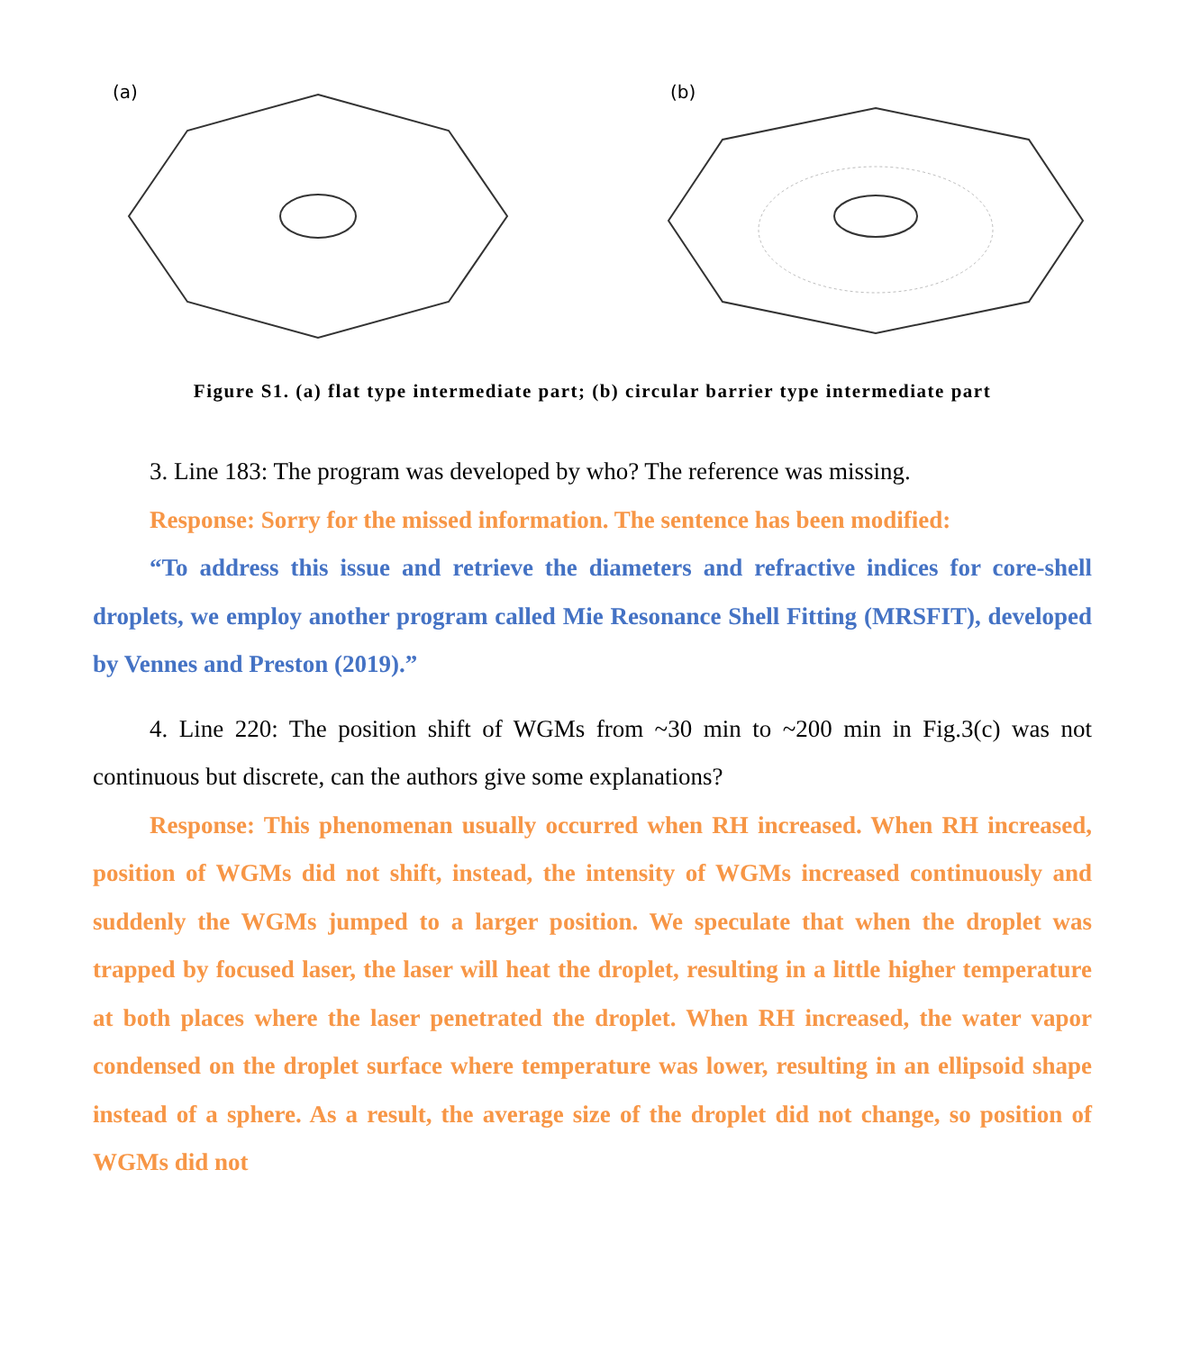(a)
(b)
Figure S1. (a) flat type intermediate part; (b) circular barrier type intermediate part
3. Line 183: The program was developed by who? The reference was missing.
Response: Sorry for the missed information. The sentence has been modified:
“To address this issue and retrieve the diameters and refractive indices for core-shell droplets, we employ another program called Mie Resonance Shell Fitting (MRSFIT), developed by Vennes and Preston (2019).”
4. Line 220: The position shift of WGMs from ~30 min to ~200 min in Fig.3(c) was not continuous but discrete, can the authors give some explanations?
Response: This phenomenan usually occurred when RH increased. When RH increased, position of WGMs did not shift, instead, the intensity of WGMs increased continuously and suddenly the WGMs jumped to a larger position. We speculate that when the droplet was trapped by focused laser, the laser will heat the droplet, resulting in a little higher temperature at both places where the laser penetrated the droplet. When RH increased, the water vapor condensed on the droplet surface where temperature was lower, resulting in an ellipsoid shape instead of a sphere. As a result, the average size of the droplet did not change, so position of WGMs did not